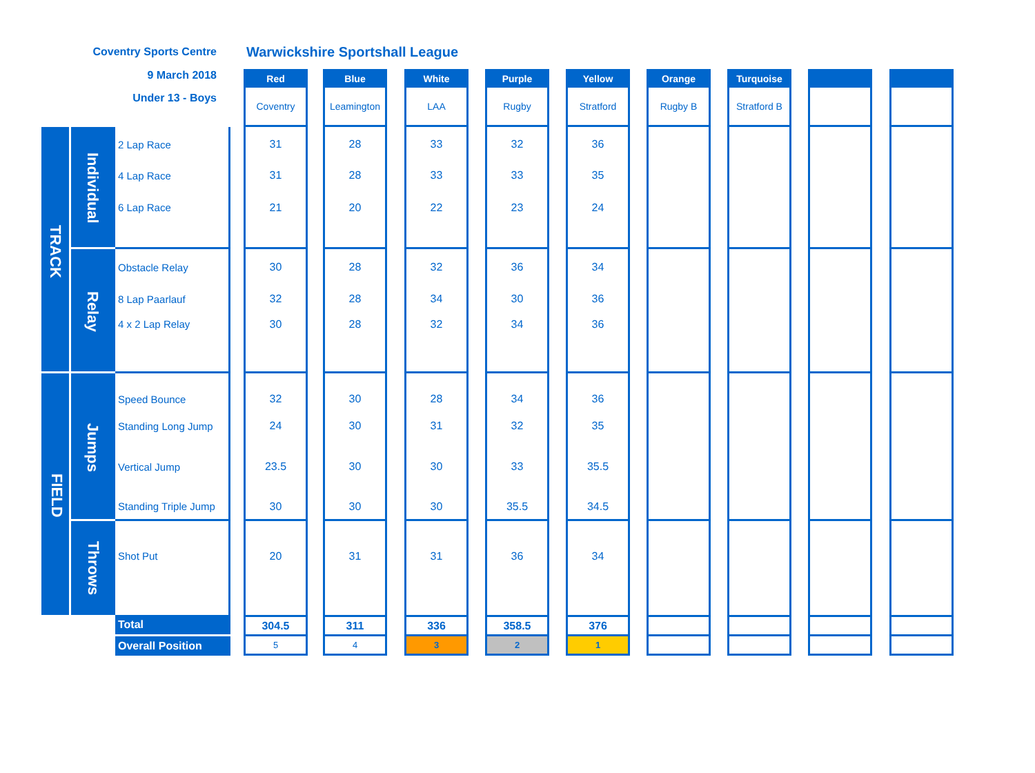| Coventry Sports Centre | | | | Warwickshire Sportshall League | | | | | | | | | | | | | | | | |
| 9 March 2018 | | | | Red | | Blue | | White | | Purple | | Yellow | | Orange | | Turquoise | | | | |
| Under 13 - Boys | | | | Coventry | | Leamington | | LAA | | Rugby | | Stratford | | Rugby B | | Stratford B | | | | |
| TRACK | Individual | 2 Lap Race | | 31 | | 28 | | 33 | | 32 | | 36 | | | | | | | | |
| | | 4 Lap Race | | 31 | | 28 | | 33 | | 33 | | 35 | | | | | | | | |
| | | 6 Lap Race | | 21 | | 20 | | 22 | | 23 | | 24 | | | | | | | | |
| | Relay | Obstacle Relay | | 30 | | 28 | | 32 | | 36 | | 34 | | | | | | | | |
| | | 8 Lap Paarlauf | | 32 | | 28 | | 34 | | 30 | | 36 | | | | | | | | |
| | | 4 x 2 Lap Relay | | 30 | | 28 | | 32 | | 34 | | 36 | | | | | | | | |
| FIELD | Jumps | Speed Bounce | | 32 | | 30 | | 28 | | 34 | | 36 | | | | | | | | |
| | | Standing Long Jump | | 24 | | 30 | | 31 | | 32 | | 35 | | | | | | | | |
| | | Vertical Jump | | 23.5 | | 30 | | 30 | | 33 | | 35.5 | | | | | | | | |
| | | Standing Triple Jump | | 30 | | 30 | | 30 | | 35.5 | | 34.5 | | | | | | | | |
| | Throws | Shot Put | | 20 | | 31 | | 31 | | 36 | | 34 | | | | | | | | |
| | | Total | | 304.5 | | 311 | | 336 | | 358.5 | | 376 | | | | | | | | |
| | | Overall Position | | 5 | | 4 | | 3 | | 2 | | 1 | | | | | | | | |